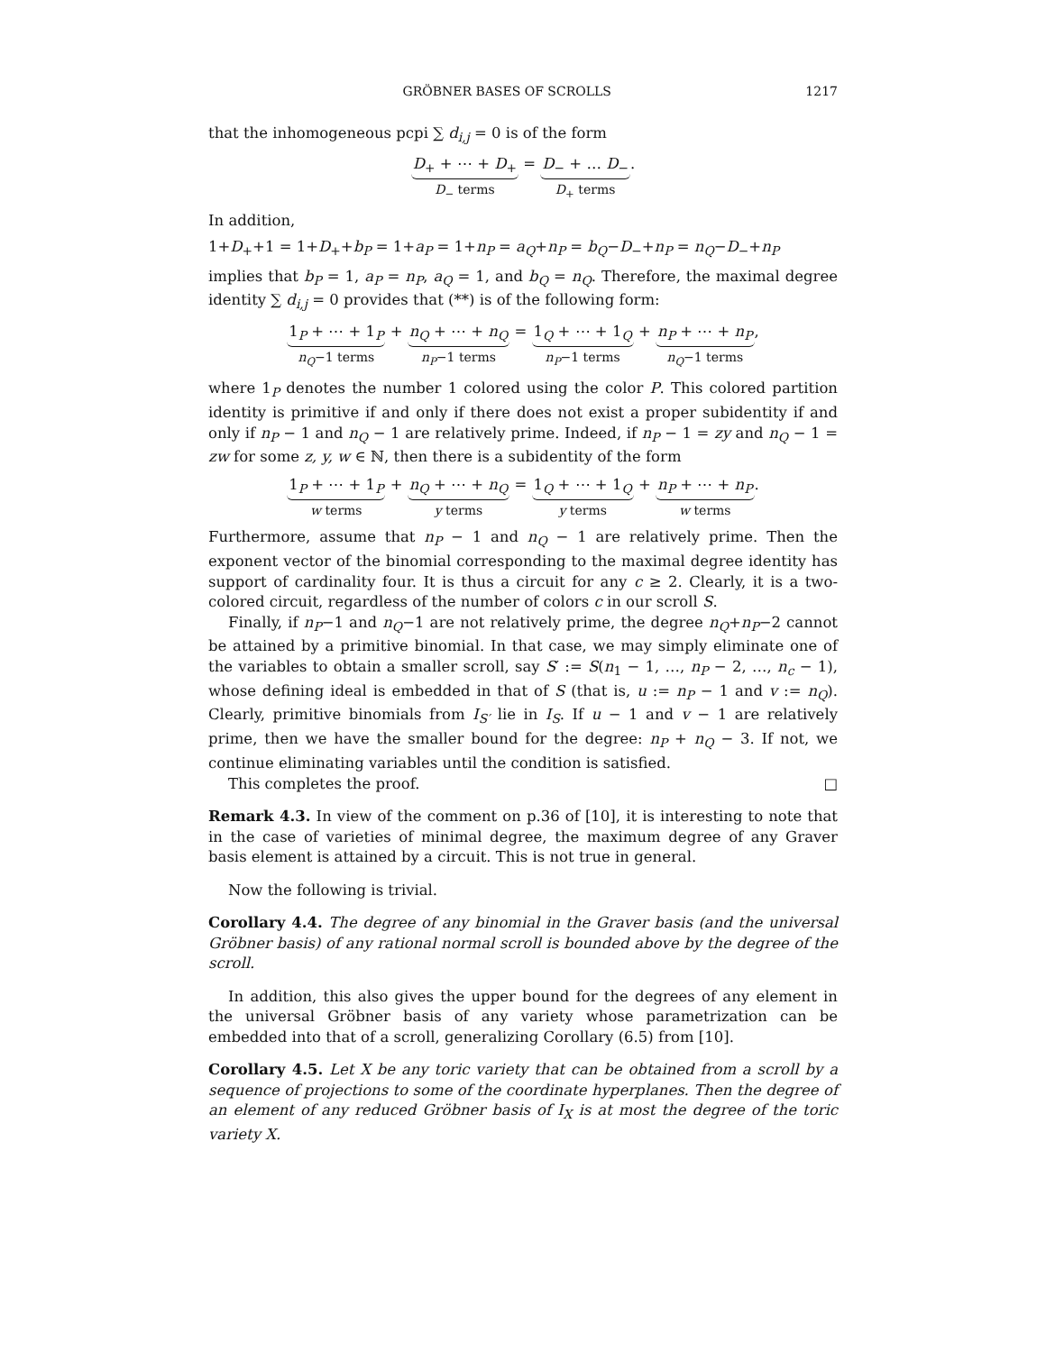GRÖBNER BASES OF SCROLLS 1217
that the inhomogeneous pcpi ∑ d<sub>i,j</sub> = 0 is of the form
D<sub>+</sub> + ⋯ + D<sub>+</sub>
D<sub>−</sub> terms
=
D<sub>−</sub> + … D<sub>−</sub>
D<sub>+</sub> terms
.
In addition,
1+D<sub>+</sub>+1 = 1+D<sub>+</sub>+b<sub>P</sub> = 1+a<sub>P</sub> = 1+n<sub>P</sub> = a<sub>Q</sub>+n<sub>P</sub> = b<sub>Q</sub>−D<sub>−</sub>+n<sub>P</sub> = n<sub>Q</sub>−D<sub>−</sub>+n<sub>P</sub>
implies that b<sub>P</sub> = 1, a<sub>P</sub> = n<sub>P</sub>, a<sub>Q</sub> = 1, and b<sub>Q</sub> = n<sub>Q</sub>. Therefore, the maximal degree identity ∑ d<sub>i,j</sub> = 0 provides that (**) is of the following form:
1<sub>P</sub> + ⋯ + 1<sub>P</sub>
n<sub>Q</sub>−1 terms
+
n<sub>Q</sub> + ⋯ + n<sub>Q</sub>
n<sub>P</sub>−1 terms
=
1<sub>Q</sub> + ⋯ + 1<sub>Q</sub>
n<sub>P</sub>−1 terms
+
n<sub>P</sub> + ⋯ + n<sub>P</sub>
n<sub>Q</sub>−1 terms
,
where 1<sub>P</sub> denotes the number 1 colored using the color P. This colored partition identity is primitive if and only if there does not exist a proper subidentity if and only if n<sub>P</sub> − 1 and n<sub>Q</sub> − 1 are relatively prime. Indeed, if n<sub>P</sub> − 1 = zy and n<sub>Q</sub> − 1 = zw for some z, y, w ∈ ℕ, then there is a subidentity of the form
1<sub>P</sub> + ⋯ + 1<sub>P</sub>
w terms
+
n<sub>Q</sub> + ⋯ + n<sub>Q</sub>
y terms
=
1<sub>Q</sub> + ⋯ + 1<sub>Q</sub>
y terms
+
n<sub>P</sub> + ⋯ + n<sub>P</sub>
w terms
.
Furthermore, assume that n<sub>P</sub> − 1 and n<sub>Q</sub> − 1 are relatively prime. Then the exponent vector of the binomial corresponding to the maximal degree identity has support of cardinality four. It is thus a circuit for any c ≥ 2. Clearly, it is a two-colored circuit, regardless of the number of colors c in our scroll S.
Finally, if n<sub>P</sub>−1 and n<sub>Q</sub>−1 are not relatively prime, the degree n<sub>Q</sub>+n<sub>P</sub>−2 cannot be attained by a primitive binomial. In that case, we may simply eliminate one of the variables to obtain a smaller scroll, say S′ := S(n<sub>1</sub> − 1, …, n<sub>P</sub> − 2, …, n<sub>c</sub> − 1), whose defining ideal is embedded in that of S (that is, u := n<sub>P</sub> − 1 and v := n<sub>Q</sub>). Clearly, primitive binomials from I<sub>S′</sub> lie in I<sub>S</sub>. If u − 1 and v − 1 are relatively prime, then we have the smaller bound for the degree: n<sub>P</sub> + n<sub>Q</sub> − 3. If not, we continue eliminating variables until the condition is satisfied.
This completes the proof. □
Remark 4.3. In view of the comment on p.36 of [10], it is interesting to note that in the case of varieties of minimal degree, the maximum degree of any Graver basis element is attained by a circuit. This is not true in general.
Now the following is trivial.
Corollary 4.4. The degree of any binomial in the Graver basis (and the universal Gröbner basis) of any rational normal scroll is bounded above by the degree of the scroll.
In addition, this also gives the upper bound for the degrees of any element in the universal Gröbner basis of any variety whose parametrization can be embedded into that of a scroll, generalizing Corollary (6.5) from [10].
Corollary 4.5. Let X be any toric variety that can be obtained from a scroll by a sequence of projections to some of the coordinate hyperplanes. Then the degree of an element of any reduced Gröbner basis of I<sub>X</sub> is at most the degree of the toric variety X.